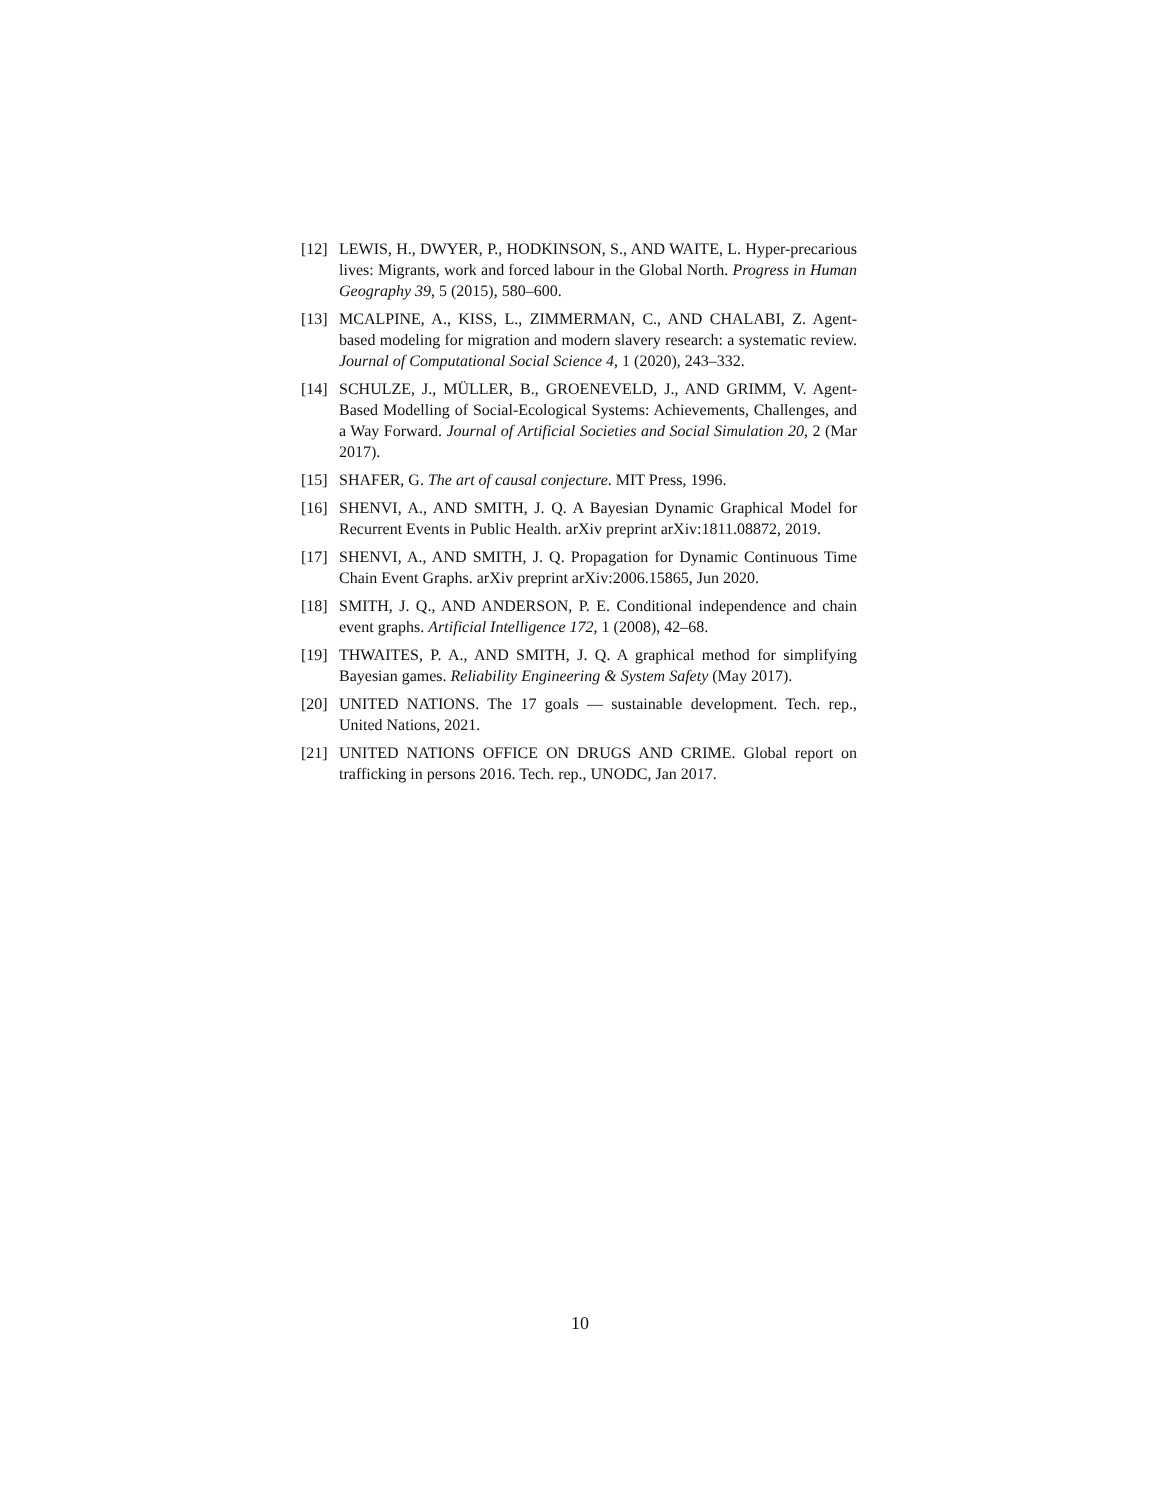[12]
LEWIS, H., DWYER, P., HODKINSON, S., AND WAITE, L. Hyper-precarious lives: Migrants, work and forced labour in the Global North. Progress in Human Geography 39, 5 (2015), 580–600.
[13]
MCALPINE, A., KISS, L., ZIMMERMAN, C., AND CHALABI, Z. Agent-based modeling for migration and modern slavery research: a systematic review. Journal of Computational Social Science 4, 1 (2020), 243–332.
[14]
SCHULZE, J., MÜLLER, B., GROENEVELD, J., AND GRIMM, V. Agent-Based Modelling of Social-Ecological Systems: Achievements, Challenges, and a Way Forward. Journal of Artificial Societies and Social Simulation 20, 2 (Mar 2017).
[15]
SHAFER, G. The art of causal conjecture. MIT Press, 1996.
[16]
SHENVI, A., AND SMITH, J. Q. A Bayesian Dynamic Graphical Model for Recurrent Events in Public Health. arXiv preprint arXiv:1811.08872, 2019.
[17]
SHENVI, A., AND SMITH, J. Q. Propagation for Dynamic Continuous Time Chain Event Graphs. arXiv preprint arXiv:2006.15865, Jun 2020.
[18]
SMITH, J. Q., AND ANDERSON, P. E. Conditional independence and chain event graphs. Artificial Intelligence 172, 1 (2008), 42–68.
[19]
THWAITES, P. A., AND SMITH, J. Q. A graphical method for simplifying Bayesian games. Reliability Engineering & System Safety (May 2017).
[20]
UNITED NATIONS. The 17 goals — sustainable development. Tech. rep., United Nations, 2021.
[21]
UNITED NATIONS OFFICE ON DRUGS AND CRIME. Global report on trafficking in persons 2016. Tech. rep., UNODC, Jan 2017.
10